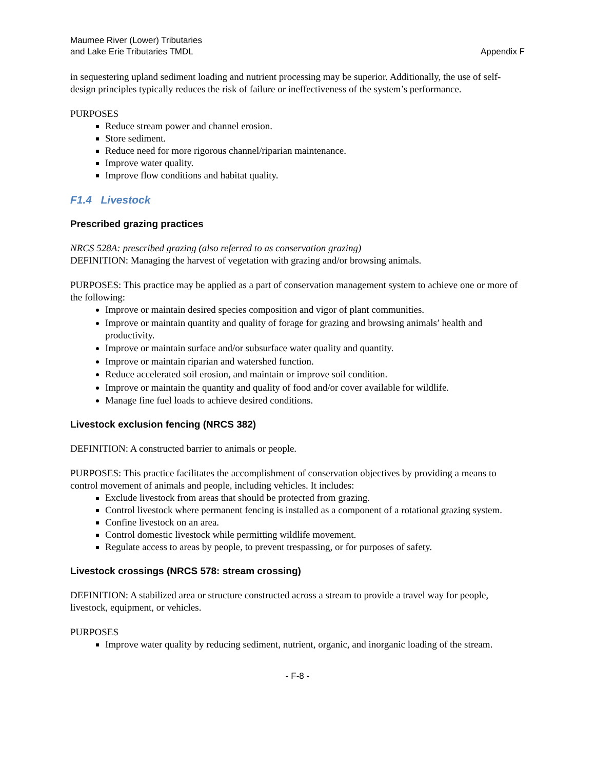Maumee River (Lower) Tributaries
and Lake Erie Tributaries TMDL
Appendix F
in sequestering upland sediment loading and nutrient processing may be superior. Additionally, the use of self-design principles typically reduces the risk of failure or ineffectiveness of the system’s performance.
PURPOSES
Reduce stream power and channel erosion.
Store sediment.
Reduce need for more rigorous channel/riparian maintenance.
Improve water quality.
Improve flow conditions and habitat quality.
F1.4 Livestock
Prescribed grazing practices
NRCS 528A: prescribed grazing (also referred to as conservation grazing)
DEFINITION: Managing the harvest of vegetation with grazing and/or browsing animals.
PURPOSES: This practice may be applied as a part of conservation management system to achieve one or more of the following:
Improve or maintain desired species composition and vigor of plant communities.
Improve or maintain quantity and quality of forage for grazing and browsing animals’ health and productivity.
Improve or maintain surface and/or subsurface water quality and quantity.
Improve or maintain riparian and watershed function.
Reduce accelerated soil erosion, and maintain or improve soil condition.
Improve or maintain the quantity and quality of food and/or cover available for wildlife.
Manage fine fuel loads to achieve desired conditions.
Livestock exclusion fencing (NRCS 382)
DEFINITION: A constructed barrier to animals or people.
PURPOSES: This practice facilitates the accomplishment of conservation objectives by providing a means to control movement of animals and people, including vehicles. It includes:
Exclude livestock from areas that should be protected from grazing.
Control livestock where permanent fencing is installed as a component of a rotational grazing system.
Confine livestock on an area.
Control domestic livestock while permitting wildlife movement.
Regulate access to areas by people, to prevent trespassing, or for purposes of safety.
Livestock crossings (NRCS 578: stream crossing)
DEFINITION: A stabilized area or structure constructed across a stream to provide a travel way for people, livestock, equipment, or vehicles.
PURPOSES
Improve water quality by reducing sediment, nutrient, organic, and inorganic loading of the stream.
- F-8 -